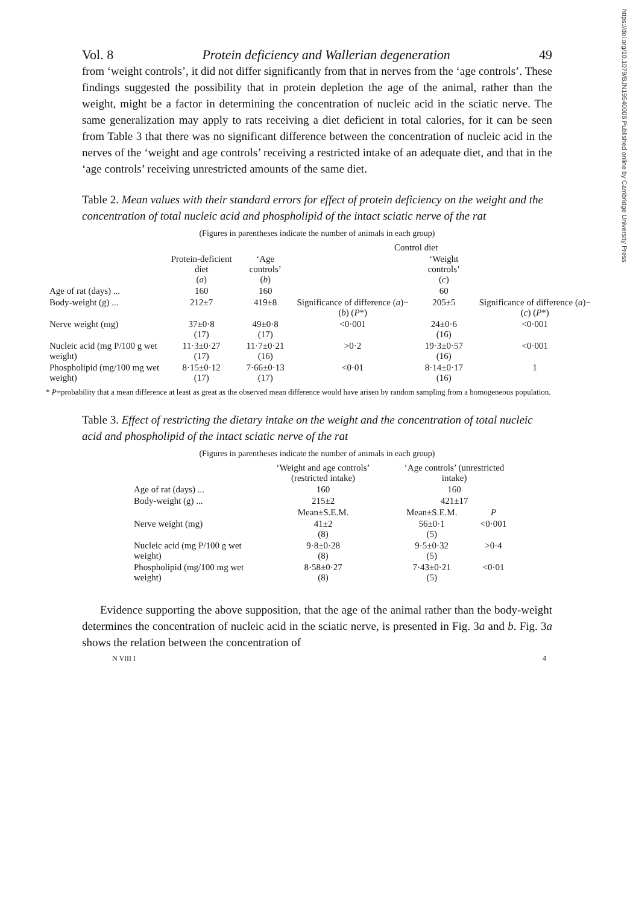https://doi.org/10.1079/BJN19540008 Published online by Cambridge University Press
Vol. 8 Protein deficiency and Wallerian degeneration 49
from ‘weight controls’, it did not differ significantly from that in nerves from the ‘age controls’. These findings suggested the possibility that in protein depletion the age of the animal, rather than the weight, might be a factor in determining the concentration of nucleic acid in the sciatic nerve. The same generalization may apply to rats receiving a diet deficient in total calories, for it can be seen from Table 3 that there was no significant difference between the concentration of nucleic acid in the nerves of the ‘weight and age controls’ receiving a restricted intake of an adequate diet, and that in the ‘age controls’ receiving unrestricted amounts of the same diet.
Table 2. Mean values with their standard errors for effect of protein deficiency on the weight and the concentration of total nucleic acid and phospholipid of the intact sciatic nerve of the rat
(Figures in parentheses indicate the number of animals in each group)
| | | Control diet | | | |
| --- | --- | --- | --- | --- | --- |
| | Protein-deficient diet ( a ) | ‘Age controls’ ( b ) | | ‘Weight controls’ ( c ) | |
| Age of rat (days) ... | 160 | 160 | | 60 | |
| Body-weight (g) ... | 212±7 | 419±8 | Significance of difference ( a )−( b ) ( P *) | 205±5 | Significance of difference ( a )−( c ) ( P *) |
| Nerve weight (mg) | 37±0·8 (17) | 49±0·8 (17) | <0·001 | 24±0·6 (16) | <0·001 |
| Nucleic acid (mg P/100 g wet weight) | 11·3±0·27 (17) | 11·7±0·21 (16) | >0·2 | 19·3±0·57 (16) | <0·001 |
| Phospholipid (mg/100 mg wet weight) | 8·15±0·12 (17) | 7·66±0·13 (17) | <0·01 | 8·14±0·17 (16) | 1 |
* P=probability that a mean difference at least as great as the observed mean difference would have arisen by random sampling from a homogeneous population.
Table 3. Effect of restricting the dietary intake on the weight and the concentration of total nucleic acid and phospholipid of the intact sciatic nerve of the rat
(Figures in parentheses indicate the number of animals in each group)
| | ‘Weight and age controls’ (restricted intake) | ‘Age controls’ (unrestricted intake) | |
| --- | --- | --- | --- |
| Age of rat (days) ... | 160 | 160 | |
| Body-weight (g) ... | 215±2 | 421±17 | |
| | Mean±S.E.M. | Mean±S.E.M. | P |
| Nerve weight (mg) | 41±2 (8) | 56±0·1 (5) | <0·001 |
| Nucleic acid (mg P/100 g wet weight) | 9·8±0·28 (8) | 9·5±0·32 (5) | >0·4 |
| Phospholipid (mg/100 mg wet weight) | 8·58±0·27 (8) | 7·43±0·21 (5) | <0·01 |
Evidence supporting the above supposition, that the age of the animal rather than the body-weight determines the concentration of nucleic acid in the sciatic nerve, is presented in Fig. 3a and b. Fig. 3a shows the relation between the concentration of
N VIII I 4